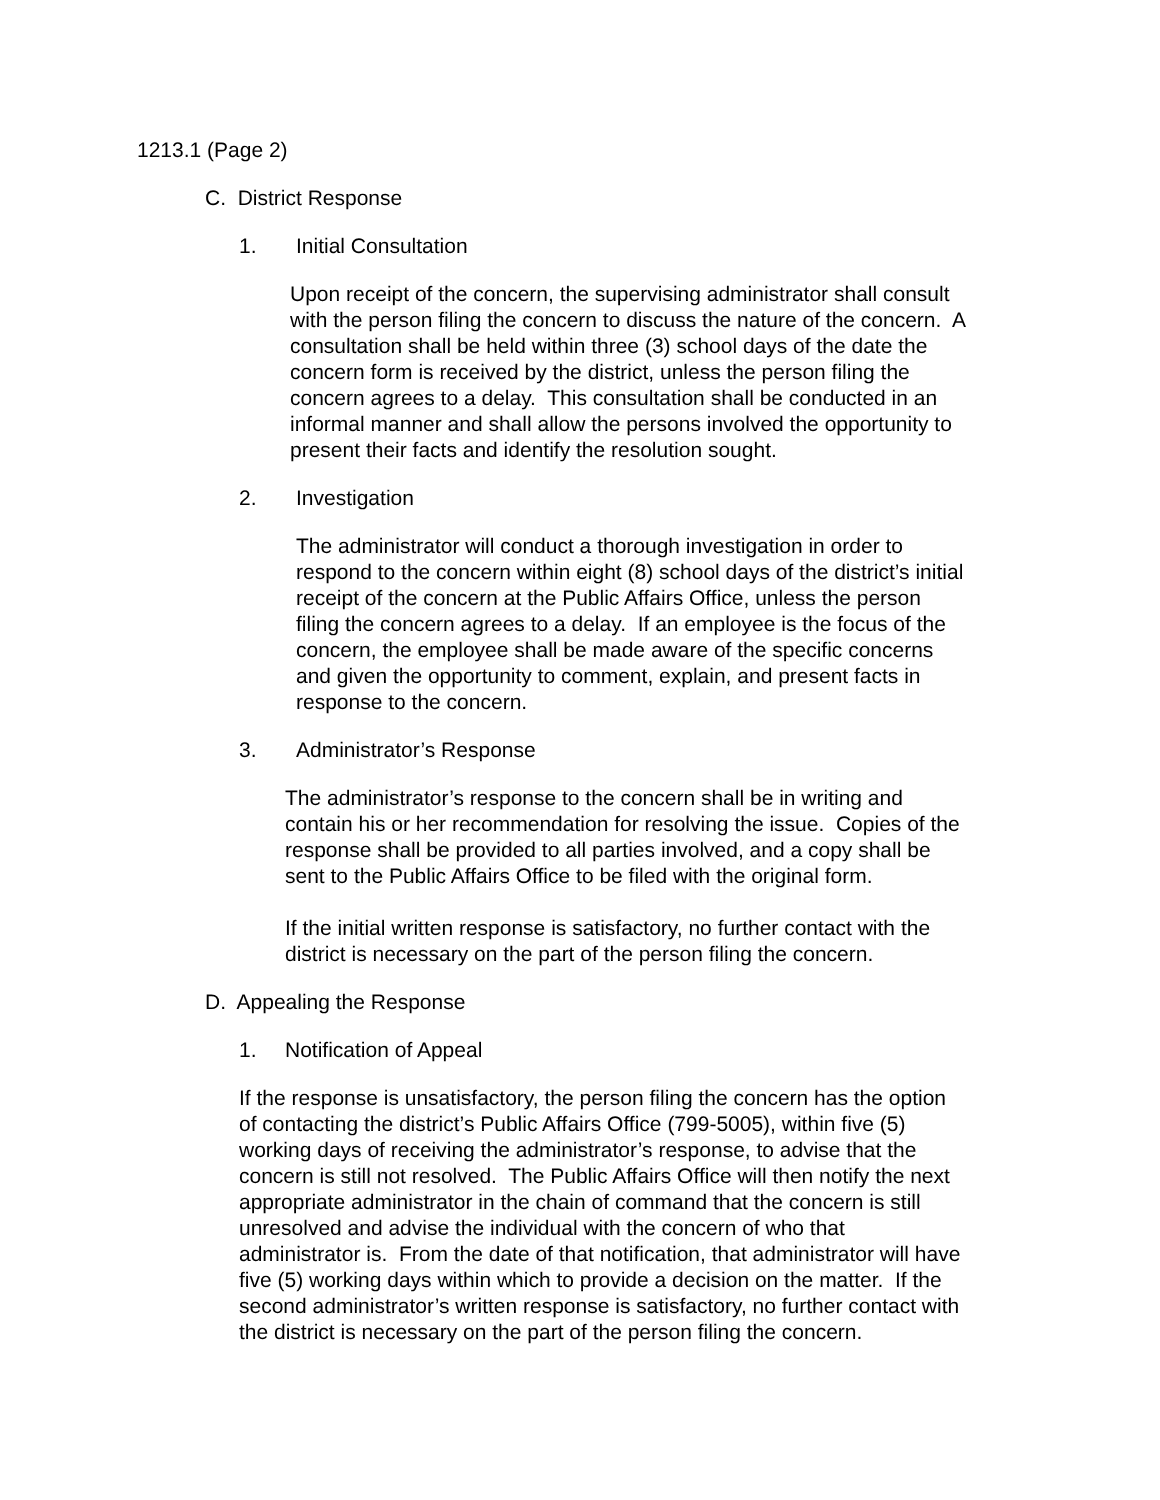1213.1 (Page 2)
C. District Response
1. Initial Consultation
Upon receipt of the concern, the supervising administrator shall consult
with the person filing the concern to discuss the nature of the concern. A
consultation shall be held within three (3) school days of the date the
concern form is received by the district, unless the person filing the
concern agrees to a delay. This consultation shall be conducted in an
informal manner and shall allow the persons involved the opportunity to
present their facts and identify the resolution sought.
2. Investigation
The administrator will conduct a thorough investigation in order to
respond to the concern within eight (8) school days of the district’s initial
receipt of the concern at the Public Affairs Office, unless the person
filing the concern agrees to a delay. If an employee is the focus of the
concern, the employee shall be made aware of the specific concerns
and given the opportunity to comment, explain, and present facts in
response to the concern.
3. Administrator’s Response
The administrator’s response to the concern shall be in writing and
contain his or her recommendation for resolving the issue. Copies of the
response shall be provided to all parties involved, and a copy shall be
sent to the Public Affairs Office to be filed with the original form.
If the initial written response is satisfactory, no further contact with the
district is necessary on the part of the person filing the concern.
D. Appealing the Response
1. Notification of Appeal
If the response is unsatisfactory, the person filing the concern has the option
of contacting the district’s Public Affairs Office (799-5005), within five (5)
working days of receiving the administrator’s response, to advise that the
concern is still not resolved. The Public Affairs Office will then notify the next
appropriate administrator in the chain of command that the concern is still
unresolved and advise the individual with the concern of who that
administrator is. From the date of that notification, that administrator will have
five (5) working days within which to provide a decision on the matter. If the
second administrator’s written response is satisfactory, no further contact with
the district is necessary on the part of the person filing the concern.